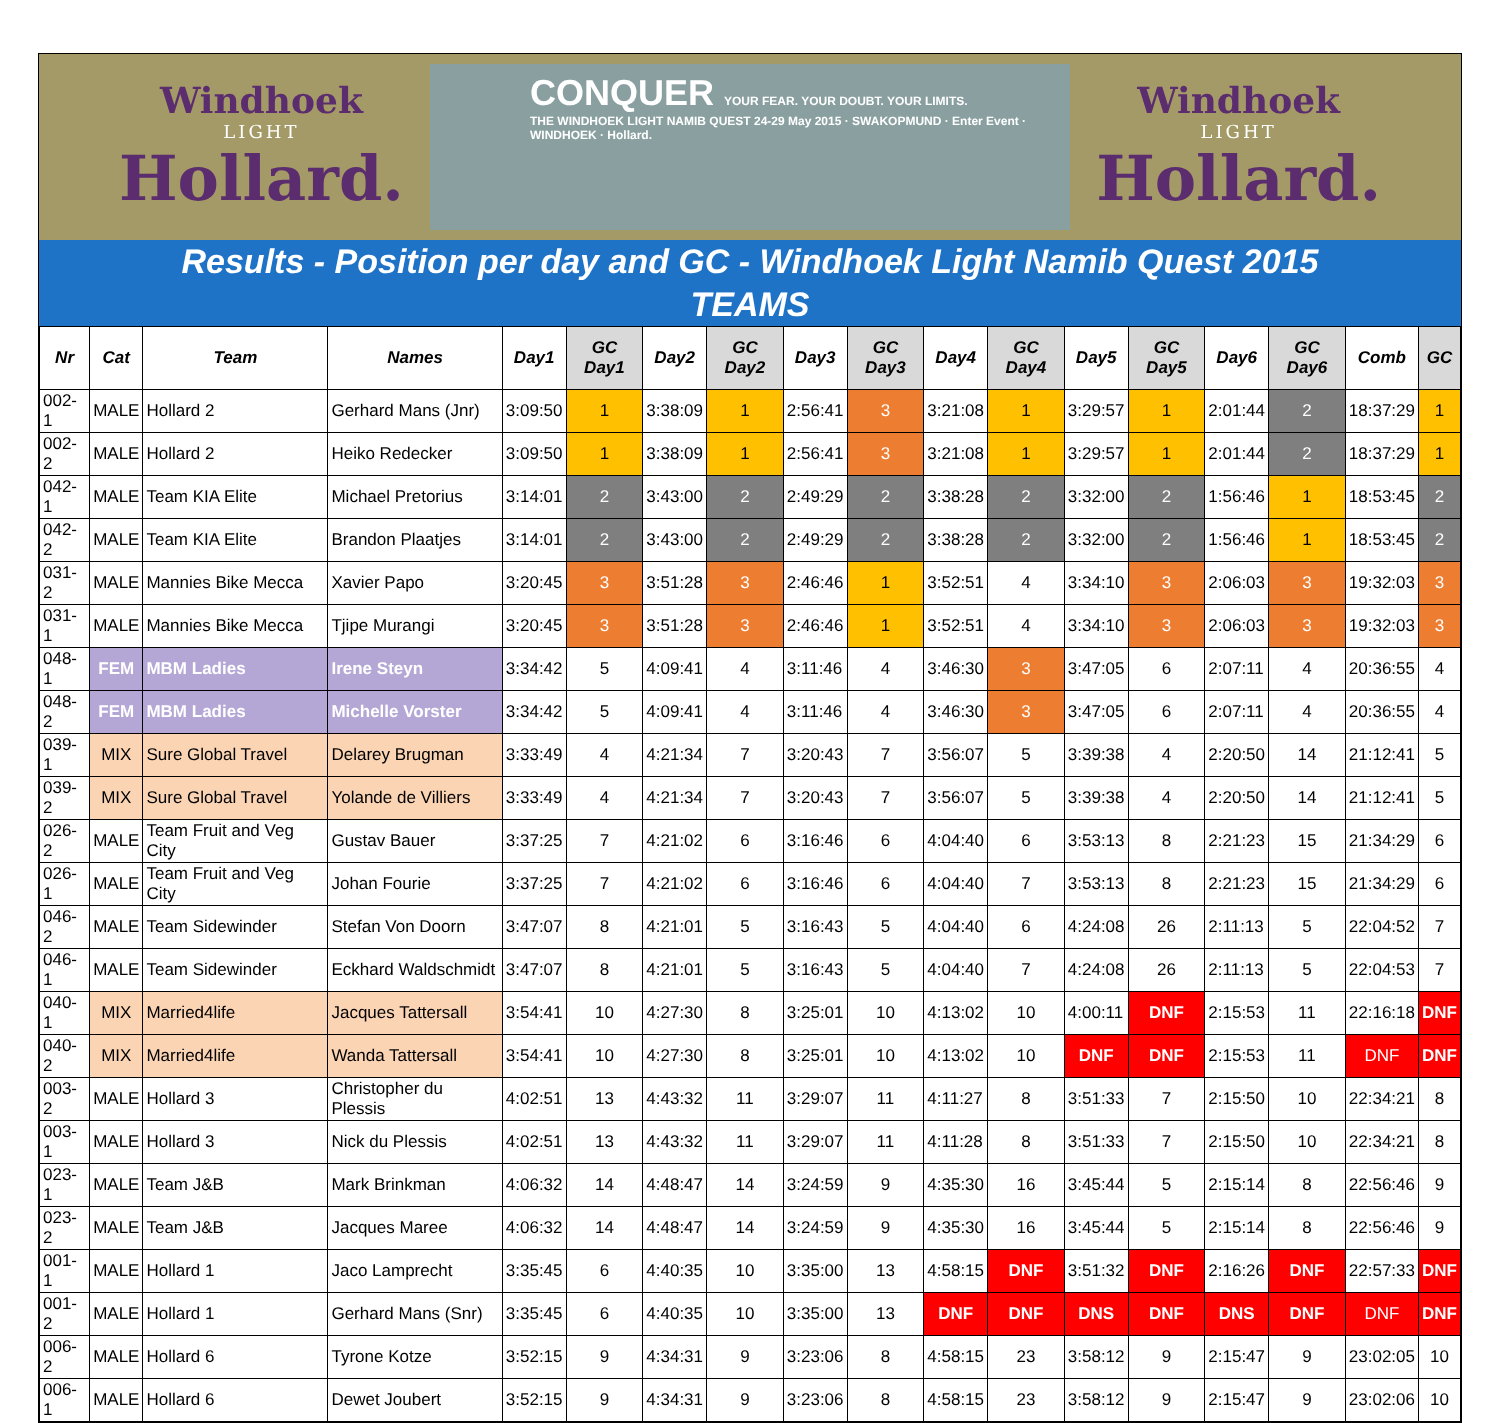Windhoek
LIGHT
Hollard.
CONQUER YOUR FEAR. YOUR DOUBT. YOUR LIMITS.
THE WINDHOEK LIGHT NAMIB QUEST 24-29 May 2015 · SWAKOPMUND · Enter Event · WINDHOEK · Hollard.
Windhoek
LIGHT
Hollard.
Results - Position per day and GC - Windhoek Light Namib Quest 2015
TEAMS
| Nr | Cat | Team | Names | Day1 | GC Day1 | Day2 | GC Day2 | Day3 | GC Day3 | Day4 | GC Day4 | Day5 | GC Day5 | Day6 | GC Day6 | Comb | GC |
| --- | --- | --- | --- | --- | --- | --- | --- | --- | --- | --- | --- | --- | --- | --- | --- | --- | --- |
| 002-1 | MALE | Hollard 2 | Gerhard Mans (Jnr) | 3:09:50 | 1 | 3:38:09 | 1 | 2:56:41 | 3 | 3:21:08 | 1 | 3:29:57 | 1 | 2:01:44 | 2 | 18:37:29 | 1 |
| 002-2 | MALE | Hollard 2 | Heiko Redecker | 3:09:50 | 1 | 3:38:09 | 1 | 2:56:41 | 3 | 3:21:08 | 1 | 3:29:57 | 1 | 2:01:44 | 2 | 18:37:29 | 1 |
| 042-1 | MALE | Team KIA Elite | Michael Pretorius | 3:14:01 | 2 | 3:43:00 | 2 | 2:49:29 | 2 | 3:38:28 | 2 | 3:32:00 | 2 | 1:56:46 | 1 | 18:53:45 | 2 |
| 042-2 | MALE | Team KIA Elite | Brandon Plaatjes | 3:14:01 | 2 | 3:43:00 | 2 | 2:49:29 | 2 | 3:38:28 | 2 | 3:32:00 | 2 | 1:56:46 | 1 | 18:53:45 | 2 |
| 031-2 | MALE | Mannies Bike Mecca | Xavier Papo | 3:20:45 | 3 | 3:51:28 | 3 | 2:46:46 | 1 | 3:52:51 | 4 | 3:34:10 | 3 | 2:06:03 | 3 | 19:32:03 | 3 |
| 031-1 | MALE | Mannies Bike Mecca | Tjipe Murangi | 3:20:45 | 3 | 3:51:28 | 3 | 2:46:46 | 1 | 3:52:51 | 4 | 3:34:10 | 3 | 2:06:03 | 3 | 19:32:03 | 3 |
| 048-1 | FEM | MBM Ladies | Irene Steyn | 3:34:42 | 5 | 4:09:41 | 4 | 3:11:46 | 4 | 3:46:30 | 3 | 3:47:05 | 6 | 2:07:11 | 4 | 20:36:55 | 4 |
| 048-2 | FEM | MBM Ladies | Michelle Vorster | 3:34:42 | 5 | 4:09:41 | 4 | 3:11:46 | 4 | 3:46:30 | 3 | 3:47:05 | 6 | 2:07:11 | 4 | 20:36:55 | 4 |
| 039-1 | MIX | Sure Global Travel | Delarey Brugman | 3:33:49 | 4 | 4:21:34 | 7 | 3:20:43 | 7 | 3:56:07 | 5 | 3:39:38 | 4 | 2:20:50 | 14 | 21:12:41 | 5 |
| 039-2 | MIX | Sure Global Travel | Yolande de Villiers | 3:33:49 | 4 | 4:21:34 | 7 | 3:20:43 | 7 | 3:56:07 | 5 | 3:39:38 | 4 | 2:20:50 | 14 | 21:12:41 | 5 |
| 026-2 | MALE | Team Fruit and Veg City | Gustav Bauer | 3:37:25 | 7 | 4:21:02 | 6 | 3:16:46 | 6 | 4:04:40 | 6 | 3:53:13 | 8 | 2:21:23 | 15 | 21:34:29 | 6 |
| 026-1 | MALE | Team Fruit and Veg City | Johan Fourie | 3:37:25 | 7 | 4:21:02 | 6 | 3:16:46 | 6 | 4:04:40 | 7 | 3:53:13 | 8 | 2:21:23 | 15 | 21:34:29 | 6 |
| 046-2 | MALE | Team Sidewinder | Stefan Von Doorn | 3:47:07 | 8 | 4:21:01 | 5 | 3:16:43 | 5 | 4:04:40 | 6 | 4:24:08 | 26 | 2:11:13 | 5 | 22:04:52 | 7 |
| 046-1 | MALE | Team Sidewinder | Eckhard Waldschmidt | 3:47:07 | 8 | 4:21:01 | 5 | 3:16:43 | 5 | 4:04:40 | 7 | 4:24:08 | 26 | 2:11:13 | 5 | 22:04:53 | 7 |
| 040-1 | MIX | Married4life | Jacques Tattersall | 3:54:41 | 10 | 4:27:30 | 8 | 3:25:01 | 10 | 4:13:02 | 10 | 4:00:11 | DNF | 2:15:53 | 11 | 22:16:18 | DNF |
| 040-2 | MIX | Married4life | Wanda Tattersall | 3:54:41 | 10 | 4:27:30 | 8 | 3:25:01 | 10 | 4:13:02 | 10 | DNF | DNF | 2:15:53 | 11 | DNF | DNF |
| 003-2 | MALE | Hollard 3 | Christopher du Plessis | 4:02:51 | 13 | 4:43:32 | 11 | 3:29:07 | 11 | 4:11:27 | 8 | 3:51:33 | 7 | 2:15:50 | 10 | 22:34:21 | 8 |
| 003-1 | MALE | Hollard 3 | Nick du Plessis | 4:02:51 | 13 | 4:43:32 | 11 | 3:29:07 | 11 | 4:11:28 | 8 | 3:51:33 | 7 | 2:15:50 | 10 | 22:34:21 | 8 |
| 023-1 | MALE | Team J&B | Mark Brinkman | 4:06:32 | 14 | 4:48:47 | 14 | 3:24:59 | 9 | 4:35:30 | 16 | 3:45:44 | 5 | 2:15:14 | 8 | 22:56:46 | 9 |
| 023-2 | MALE | Team J&B | Jacques Maree | 4:06:32 | 14 | 4:48:47 | 14 | 3:24:59 | 9 | 4:35:30 | 16 | 3:45:44 | 5 | 2:15:14 | 8 | 22:56:46 | 9 |
| 001-1 | MALE | Hollard 1 | Jaco Lamprecht | 3:35:45 | 6 | 4:40:35 | 10 | 3:35:00 | 13 | 4:58:15 | DNF | 3:51:32 | DNF | 2:16:26 | DNF | 22:57:33 | DNF |
| 001-2 | MALE | Hollard 1 | Gerhard Mans (Snr) | 3:35:45 | 6 | 4:40:35 | 10 | 3:35:00 | 13 | DNF | DNF | DNS | DNF | DNS | DNF | DNF | DNF |
| 006-2 | MALE | Hollard 6 | Tyrone Kotze | 3:52:15 | 9 | 4:34:31 | 9 | 3:23:06 | 8 | 4:58:15 | 23 | 3:58:12 | 9 | 2:15:47 | 9 | 23:02:05 | 10 |
| 006-1 | MALE | Hollard 6 | Dewet Joubert | 3:52:15 | 9 | 4:34:31 | 9 | 3:23:06 | 8 | 4:58:15 | 23 | 3:58:12 | 9 | 2:15:47 | 9 | 23:02:06 | 10 |